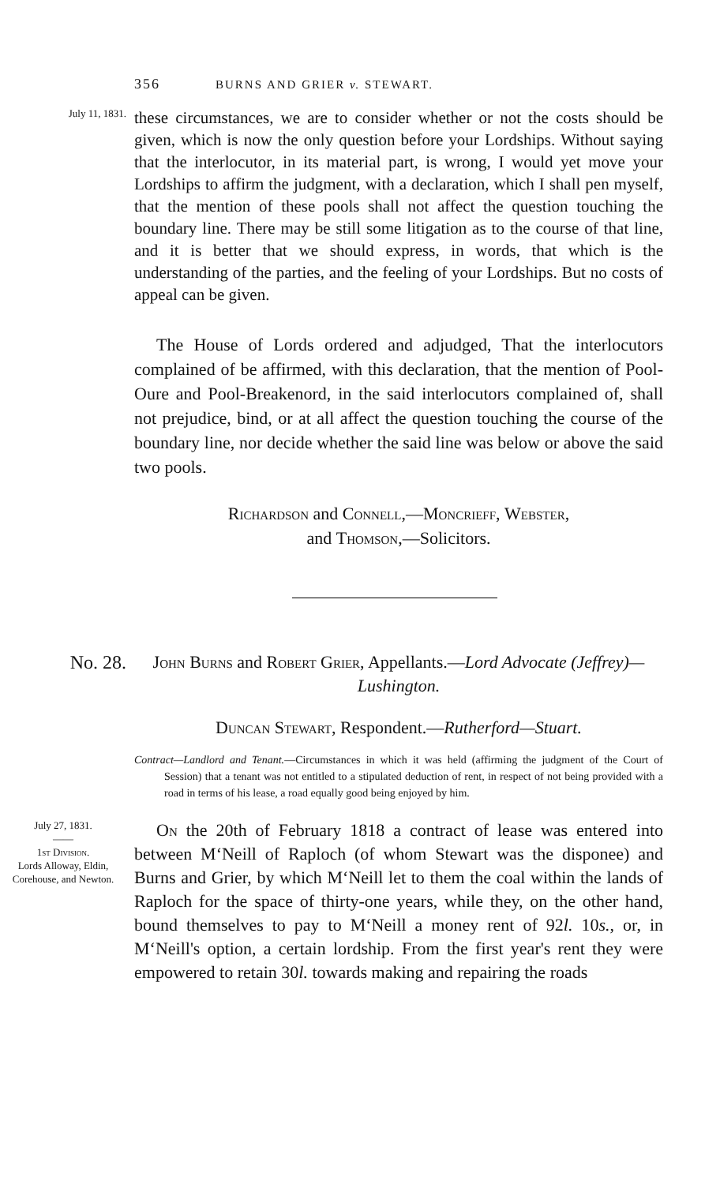356 BURNS AND GRIER v. STEWART.
July 11, 1831.
these circumstances, we are to consider whether or not the costs should be given, which is now the only question before your Lordships. Without saying that the interlocutor, in its material part, is wrong, I would yet move your Lordships to affirm the judgment, with a declaration, which I shall pen myself, that the mention of these pools shall not affect the question touching the boundary line. There may be still some litigation as to the course of that line, and it is better that we should express, in words, that which is the understanding of the parties, and the feeling of your Lordships. But no costs of appeal can be given.
The House of Lords ordered and adjudged, That the interlocutors complained of be affirmed, with this declaration, that the mention of Pool-Oure and Pool-Breakenord, in the said interlocutors complained of, shall not prejudice, bind, or at all affect the question touching the course of the boundary line, nor decide whether the said line was below or above the said two pools.
Richardson and Connell,—Moncrieff, Webster,
and Thomson,—Solicitors.
No. 28.
John Burns and Robert Grier, Appellants.—Lord Advocate (Jeffrey)—Lushington.
Duncan Stewart, Respondent.—Rutherford—Stuart.
Contract—Landlord and Tenant.—Circumstances in which it was held (affirming the judgment of the Court of Session) that a tenant was not entitled to a stipulated deduction of rent, in respect of not being provided with a road in terms of his lease, a road equally good being enjoyed by him.
July 27, 1831.
——
1st Division.
Lords Alloway, Eldin, Corehouse, and Newton.
On the 20th of February 1818 a contract of lease was entered into between M‘Neill of Raploch (of whom Stewart was the disponee) and Burns and Grier, by which M‘Neill let to them the coal within the lands of Raploch for the space of thirty-one years, while they, on the other hand, bound themselves to pay to M‘Neill a money rent of 92l. 10s., or, in M‘Neill's option, a certain lordship. From the first year's rent they were empowered to retain 30l. towards making and repairing the roads